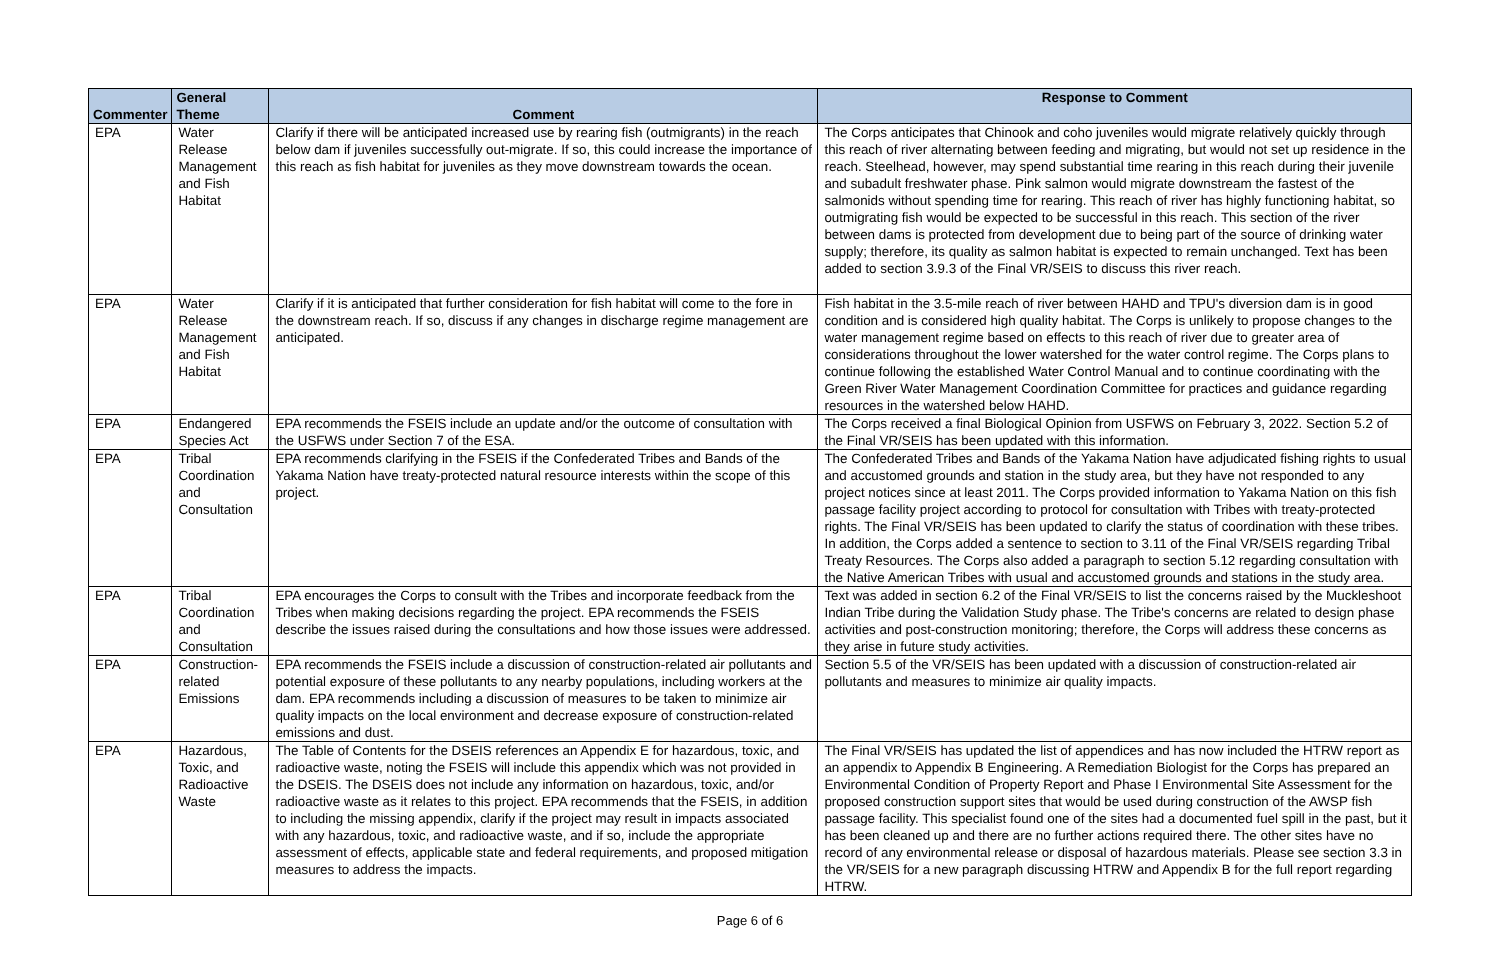| Commenter | General Theme | Comment | Response to Comment |
| --- | --- | --- | --- |
| EPA | Water Release Management and Fish Habitat | Clarify if there will be anticipated increased use by rearing fish (outmigrants) in the reach below dam if juveniles successfully out-migrate. If so, this could increase the importance of this reach as fish habitat for juveniles as they move downstream towards the ocean. | The Corps anticipates that Chinook and coho juveniles would migrate relatively quickly through this reach of river alternating between feeding and migrating, but would not set up residence in the reach. Steelhead, however, may spend substantial time rearing in this reach during their juvenile and subadult freshwater phase. Pink salmon would migrate downstream the fastest of the salmonids without spending time for rearing. This reach of river has highly functioning habitat, so outmigrating fish would be expected to be successful in this reach. This section of the river between dams is protected from development due to being part of the source of drinking water supply; therefore, its quality as salmon habitat is expected to remain unchanged. Text has been added to section 3.9.3 of the Final VR/SEIS to discuss this river reach. |
| EPA | Water Release Management and Fish Habitat | Clarify if it is anticipated that further consideration for fish habitat will come to the fore in the downstream reach. If so, discuss if any changes in discharge regime management are anticipated. | Fish habitat in the 3.5-mile reach of river between HAHD and TPU's diversion dam is in good condition and is considered high quality habitat. The Corps is unlikely to propose changes to the water management regime based on effects to this reach of river due to greater area of considerations throughout the lower watershed for the water control regime. The Corps plans to continue following the established Water Control Manual and to continue coordinating with the Green River Water Management Coordination Committee for practices and guidance regarding resources in the watershed below HAHD. |
| EPA | Endangered Species Act | EPA recommends the FSEIS include an update and/or the outcome of consultation with the USFWS under Section 7 of the ESA. | The Corps received a final Biological Opinion from USFWS on February 3, 2022. Section 5.2 of the Final VR/SEIS has been updated with this information. |
| EPA | Tribal Coordination and Consultation | EPA recommends clarifying in the FSEIS if the Confederated Tribes and Bands of the Yakama Nation have treaty-protected natural resource interests within the scope of this project. | The Confederated Tribes and Bands of the Yakama Nation have adjudicated fishing rights to usual and accustomed grounds and station in the study area, but they have not responded to any project notices since at least 2011. The Corps provided information to Yakama Nation on this fish passage facility project according to protocol for consultation with Tribes with treaty-protected rights. The Final VR/SEIS has been updated to clarify the status of coordination with these tribes. In addition, the Corps added a sentence to section to 3.11 of the Final VR/SEIS regarding Tribal Treaty Resources. The Corps also added a paragraph to section 5.12 regarding consultation with the Native American Tribes with usual and accustomed grounds and stations in the study area. |
| EPA | Tribal Coordination and Consultation | EPA encourages the Corps to consult with the Tribes and incorporate feedback from the Tribes when making decisions regarding the project. EPA recommends the FSEIS describe the issues raised during the consultations and how those issues were addressed. | Text was added in section 6.2 of the Final VR/SEIS to list the concerns raised by the Muckleshoot Indian Tribe during the Validation Study phase. The Tribe's concerns are related to design phase activities and post-construction monitoring; therefore, the Corps will address these concerns as they arise in future study activities. |
| EPA | Construction-related Emissions | EPA recommends the FSEIS include a discussion of construction-related air pollutants and potential exposure of these pollutants to any nearby populations, including workers at the dam. EPA recommends including a discussion of measures to be taken to minimize air quality impacts on the local environment and decrease exposure of construction-related emissions and dust. | Section 5.5 of the VR/SEIS has been updated with a discussion of construction-related air pollutants and measures to minimize air quality impacts. |
| EPA | Hazardous, Toxic, and Radioactive Waste | The Table of Contents for the DSEIS references an Appendix E for hazardous, toxic, and radioactive waste, noting the FSEIS will include this appendix which was not provided in the DSEIS. The DSEIS does not include any information on hazardous, toxic, and/or radioactive waste as it relates to this project. EPA recommends that the FSEIS, in addition to including the missing appendix, clarify if the project may result in impacts associated with any hazardous, toxic, and radioactive waste, and if so, include the appropriate assessment of effects, applicable state and federal requirements, and proposed mitigation measures to address the impacts. | The Final VR/SEIS has updated the list of appendices and has now included the HTRW report as an appendix to Appendix B Engineering. A Remediation Biologist for the Corps has prepared an Environmental Condition of Property Report and Phase I Environmental Site Assessment for the proposed construction support sites that would be used during construction of the AWSP fish passage facility. This specialist found one of the sites had a documented fuel spill in the past, but it has been cleaned up and there are no further actions required there. The other sites have no record of any environmental release or disposal of hazardous materials. Please see section 3.3 in the VR/SEIS for a new paragraph discussing HTRW and Appendix B for the full report regarding HTRW. |
Page 6 of 6